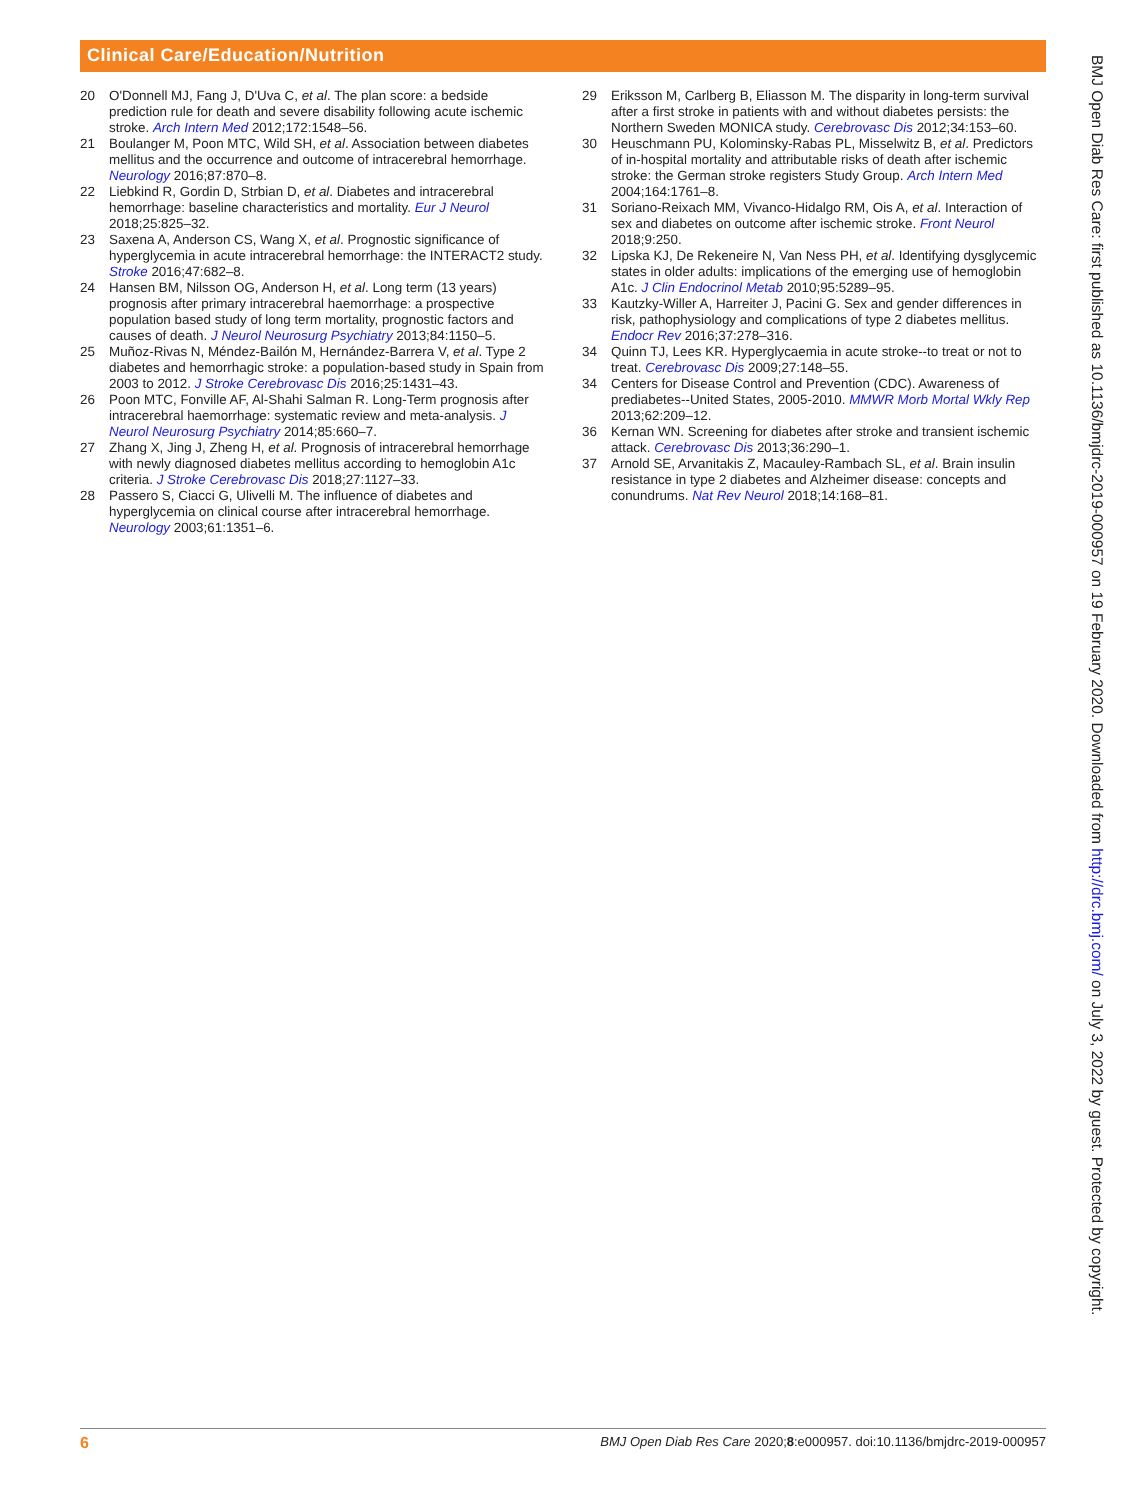Clinical Care/Education/Nutrition
20 O'Donnell MJ, Fang J, D'Uva C, et al. The plan score: a bedside prediction rule for death and severe disability following acute ischemic stroke. Arch Intern Med 2012;172:1548–56.
21 Boulanger M, Poon MTC, Wild SH, et al. Association between diabetes mellitus and the occurrence and outcome of intracerebral hemorrhage. Neurology 2016;87:870–8.
22 Liebkind R, Gordin D, Strbian D, et al. Diabetes and intracerebral hemorrhage: baseline characteristics and mortality. Eur J Neurol 2018;25:825–32.
23 Saxena A, Anderson CS, Wang X, et al. Prognostic significance of hyperglycemia in acute intracerebral hemorrhage: the INTERACT2 study. Stroke 2016;47:682–8.
24 Hansen BM, Nilsson OG, Anderson H, et al. Long term (13 years) prognosis after primary intracerebral haemorrhage: a prospective population based study of long term mortality, prognostic factors and causes of death. J Neurol Neurosurg Psychiatry 2013;84:1150–5.
25 Muñoz-Rivas N, Méndez-Bailón M, Hernández-Barrera V, et al. Type 2 diabetes and hemorrhagic stroke: a population-based study in Spain from 2003 to 2012. J Stroke Cerebrovasc Dis 2016;25:1431–43.
26 Poon MTC, Fonville AF, Al-Shahi Salman R. Long-Term prognosis after intracerebral haemorrhage: systematic review and meta-analysis. J Neurol Neurosurg Psychiatry 2014;85:660–7.
27 Zhang X, Jing J, Zheng H, et al. Prognosis of intracerebral hemorrhage with newly diagnosed diabetes mellitus according to hemoglobin A1c criteria. J Stroke Cerebrovasc Dis 2018;27:1127–33.
28 Passero S, Ciacci G, Ulivelli M. The influence of diabetes and hyperglycemia on clinical course after intracerebral hemorrhage. Neurology 2003;61:1351–6.
29 Eriksson M, Carlberg B, Eliasson M. The disparity in long-term survival after a first stroke in patients with and without diabetes persists: the Northern Sweden MONICA study. Cerebrovasc Dis 2012;34:153–60.
30 Heuschmann PU, Kolominsky-Rabas PL, Misselwitz B, et al. Predictors of in-hospital mortality and attributable risks of death after ischemic stroke: the German stroke registers Study Group. Arch Intern Med 2004;164:1761–8.
31 Soriano-Reixach MM, Vivanco-Hidalgo RM, Ois A, et al. Interaction of sex and diabetes on outcome after ischemic stroke. Front Neurol 2018;9:250.
32 Lipska KJ, De Rekeneire N, Van Ness PH, et al. Identifying dysglycemic states in older adults: implications of the emerging use of hemoglobin A1c. J Clin Endocrinol Metab 2010;95:5289–95.
33 Kautzky-Willer A, Harreiter J, Pacini G. Sex and gender differences in risk, pathophysiology and complications of type 2 diabetes mellitus. Endocr Rev 2016;37:278–316.
34 Quinn TJ, Lees KR. Hyperglycaemia in acute stroke--to treat or not to treat. Cerebrovasc Dis 2009;27:148–55.
34 Centers for Disease Control and Prevention (CDC). Awareness of prediabetes--United States, 2005-2010. MMWR Morb Mortal Wkly Rep 2013;62:209–12.
36 Kernan WN. Screening for diabetes after stroke and transient ischemic attack. Cerebrovasc Dis 2013;36:290–1.
37 Arnold SE, Arvanitakis Z, Macauley-Rambach SL, et al. Brain insulin resistance in type 2 diabetes and Alzheimer disease: concepts and conundrums. Nat Rev Neurol 2018;14:168–81.
BMJ Open Diab Res Care: first published as 10.1136/bmjdrc-2019-000957 on 19 February 2020. Downloaded from http://drc.bmj.com/ on July 3, 2022 by guest. Protected by copyright.
6 BMJ Open Diab Res Care 2020;8:e000957. doi:10.1136/bmjdrc-2019-000957